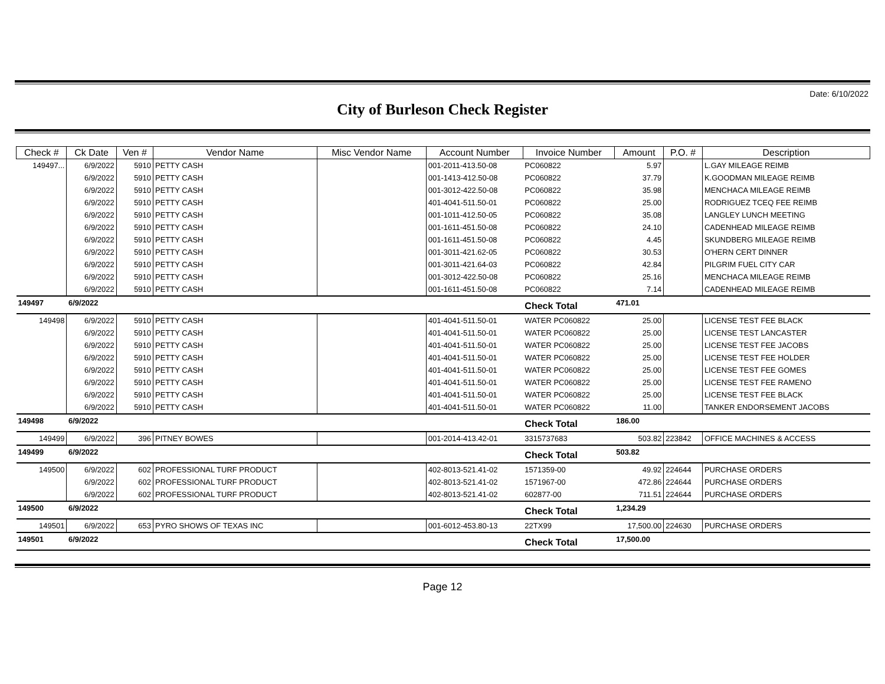Date: 6/10/2022
City of Burleson Check Register
| Check # | Ck Date | Ven # | Vendor Name | Misc Vendor Name | Account Number | Invoice Number | Amount | P.O. # | Description |
| --- | --- | --- | --- | --- | --- | --- | --- | --- | --- |
| 149497... | 6/9/2022 | 5910 | PETTY CASH | | 001-2011-413.50-08 | PC060822 | 5.97 | | L.GAY MILEAGE REIMB |
| | 6/9/2022 | 5910 | PETTY CASH | | 001-1413-412.50-08 | PC060822 | 37.79 | | K.GOODMAN MILEAGE REIMB |
| | 6/9/2022 | 5910 | PETTY CASH | | 001-3012-422.50-08 | PC060822 | 35.98 | | MENCHACA MILEAGE REIMB |
| | 6/9/2022 | 5910 | PETTY CASH | | 401-4041-511.50-01 | PC060822 | 25.00 | | RODRIGUEZ TCEQ FEE REIMB |
| | 6/9/2022 | 5910 | PETTY CASH | | 001-1011-412.50-05 | PC060822 | 35.08 | | LANGLEY LUNCH MEETING |
| | 6/9/2022 | 5910 | PETTY CASH | | 001-1611-451.50-08 | PC060822 | 24.10 | | CADENHEAD MILEAGE REIMB |
| | 6/9/2022 | 5910 | PETTY CASH | | 001-1611-451.50-08 | PC060822 | 4.45 | | SKUNDBERG MILEAGE REIMB |
| | 6/9/2022 | 5910 | PETTY CASH | | 001-3011-421.62-05 | PC060822 | 30.53 | | O'HERN CERT DINNER |
| | 6/9/2022 | 5910 | PETTY CASH | | 001-3011-421.64-03 | PC060822 | 42.84 | | PILGRIM FUEL CITY CAR |
| | 6/9/2022 | 5910 | PETTY CASH | | 001-3012-422.50-08 | PC060822 | 25.16 | | MENCHACA MILEAGE REIMB |
| | 6/9/2022 | 5910 | PETTY CASH | | 001-1611-451.50-08 | PC060822 | 7.14 | | CADENHEAD MILEAGE REIMB |
| 149497 | 6/9/2022 | | | | | Check Total | 471.01 | | |
| 149498 | 6/9/2022 | 5910 | PETTY CASH | | 401-4041-511.50-01 | WATER PC060822 | 25.00 | | LICENSE TEST FEE BLACK |
| | 6/9/2022 | 5910 | PETTY CASH | | 401-4041-511.50-01 | WATER PC060822 | 25.00 | | LICENSE TEST LANCASTER |
| | 6/9/2022 | 5910 | PETTY CASH | | 401-4041-511.50-01 | WATER PC060822 | 25.00 | | LICENSE TEST FEE JACOBS |
| | 6/9/2022 | 5910 | PETTY CASH | | 401-4041-511.50-01 | WATER PC060822 | 25.00 | | LICENSE TEST FEE HOLDER |
| | 6/9/2022 | 5910 | PETTY CASH | | 401-4041-511.50-01 | WATER PC060822 | 25.00 | | LICENSE TEST FEE GOMES |
| | 6/9/2022 | 5910 | PETTY CASH | | 401-4041-511.50-01 | WATER PC060822 | 25.00 | | LICENSE TEST FEE RAMENO |
| | 6/9/2022 | 5910 | PETTY CASH | | 401-4041-511.50-01 | WATER PC060822 | 25.00 | | LICENSE TEST FEE BLACK |
| | 6/9/2022 | 5910 | PETTY CASH | | 401-4041-511.50-01 | WATER PC060822 | 11.00 | | TANKER ENDORSEMENT JACOBS |
| 149498 | 6/9/2022 | | | | | Check Total | 186.00 | | |
| 149499 | 6/9/2022 | 396 | PITNEY BOWES | | 001-2014-413.42-01 | 3315737683 | 503.82 | 223842 | OFFICE MACHINES & ACCESS |
| 149499 | 6/9/2022 | | | | | Check Total | 503.82 | | |
| 149500 | 6/9/2022 | 602 | PROFESSIONAL TURF PRODUCT | | 402-8013-521.41-02 | 1571359-00 | 49.92 | 224644 | PURCHASE ORDERS |
| | 6/9/2022 | 602 | PROFESSIONAL TURF PRODUCT | | 402-8013-521.41-02 | 1571967-00 | 472.86 | 224644 | PURCHASE ORDERS |
| | 6/9/2022 | 602 | PROFESSIONAL TURF PRODUCT | | 402-8013-521.41-02 | 602877-00 | 711.51 | 224644 | PURCHASE ORDERS |
| 149500 | 6/9/2022 | | | | | Check Total | 1,234.29 | | |
| 149501 | 6/9/2022 | 653 | PYRO SHOWS OF TEXAS INC | | 001-6012-453.80-13 | 22TX99 | 17,500.00 | 224630 | PURCHASE ORDERS |
| 149501 | 6/9/2022 | | | | | Check Total | 17,500.00 | | |
Page 12